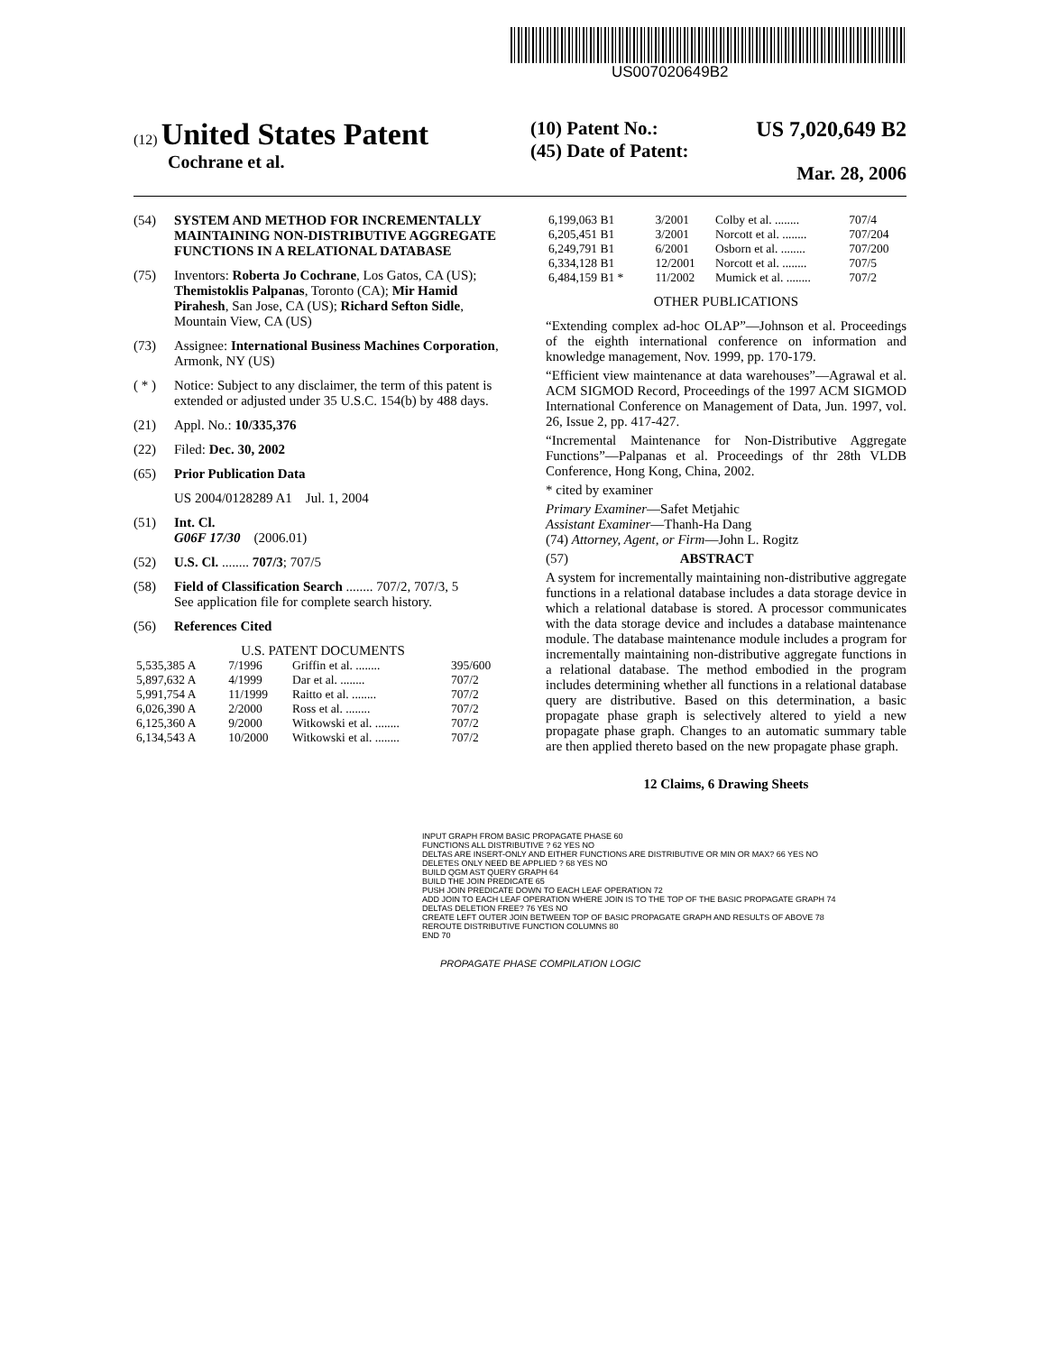US007020649B2
(12) United States Patent
Cochrane et al.
(10) Patent No.: US 7,020,649 B2
(45) Date of Patent: Mar. 28, 2006
(54) SYSTEM AND METHOD FOR INCREMENTALLY MAINTAINING NON-DISTRIBUTIVE AGGREGATE FUNCTIONS IN A RELATIONAL DATABASE
(75) Inventors: Roberta Jo Cochrane, Los Gatos, CA (US); Themistoklis Palpanas, Toronto (CA); Mir Hamid Pirahesh, San Jose, CA (US); Richard Sefton Sidle, Mountain View, CA (US)
(73) Assignee: International Business Machines Corporation, Armonk, NY (US)
( * ) Notice: Subject to any disclaimer, the term of this patent is extended or adjusted under 35 U.S.C. 154(b) by 488 days.
(21) Appl. No.: 10/335,376
(22) Filed: Dec. 30, 2002
(65) Prior Publication Data
US 2004/0128289 A1 Jul. 1, 2004
(51) Int. Cl.
G06F 17/30 (2006.01)
(52) U.S. Cl. ........ 707/3; 707/5
(58) Field of Classification Search ........ 707/2, 707/3, 5
See application file for complete search history.
(56) References Cited
U.S. PATENT DOCUMENTS
| 5,535,385 A | 7/1996 | Griffin et al. ........ | 395/600 |
| 5,897,632 A | 4/1999 | Dar et al. ........ | 707/2 |
| 5,991,754 A | 11/1999 | Raitto et al. ........ | 707/2 |
| 6,026,390 A | 2/2000 | Ross et al. ........ | 707/2 |
| 6,125,360 A | 9/2000 | Witkowski et al. ........ | 707/2 |
| 6,134,543 A | 10/2000 | Witkowski et al. ........ | 707/2 |
| 6,199,063 B1 | 3/2001 | Colby et al. ........ | 707/4 |
| 6,205,451 B1 | 3/2001 | Norcott et al. ........ | 707/204 |
| 6,249,791 B1 | 6/2001 | Osborn et al. ........ | 707/200 |
| 6,334,128 B1 | 12/2001 | Norcott et al. ........ | 707/5 |
| 6,484,159 B1 * | 11/2002 | Mumick et al. ........ | 707/2 |
OTHER PUBLICATIONS
“Extending complex ad-hoc OLAP”—Johnson et al. Proceedings of the eighth international conference on information and knowledge management, Nov. 1999, pp. 170-179.
“Efficient view maintenance at data warehouses”—Agrawal et al. ACM SIGMOD Record, Proceedings of the 1997 ACM SIGMOD International Conference on Management of Data, Jun. 1997, vol. 26, Issue 2, pp. 417-427.
“Incremental Maintenance for Non-Distributive Aggregate Functions”—Palpanas et al. Proceedings of thr 28th VLDB Conference, Hong Kong, China, 2002.
* cited by examiner
Primary Examiner—Safet Metjahic
Assistant Examiner—Thanh-Ha Dang
(74) Attorney, Agent, or Firm—John L. Rogitz
(57) ABSTRACT
A system for incrementally maintaining non-distributive aggregate functions in a relational database includes a data storage device in which a relational database is stored. A processor communicates with the data storage device and includes a database maintenance module. The database maintenance module includes a program for incrementally maintaining non-distributive aggregate functions in a relational database. The method embodied in the program includes determining whether all functions in a relational database query are distributive. Based on this determination, a basic propagate phase graph is selectively altered to yield a new propagate phase graph. Changes to an automatic summary table are then applied thereto based on the new propagate phase graph.
12 Claims, 6 Drawing Sheets
INPUT GRAPH FROM BASIC PROPAGATE PHASE 60
FUNCTIONS ALL DISTRIBUTIVE ? 62 YES NO
DELTAS ARE INSERT-ONLY AND EITHER FUNCTIONS ARE DISTRIBUTIVE OR MIN OR MAX? 66 YES NO
DELETES ONLY NEED BE APPLIED ? 68 YES NO
BUILD QGM AST QUERY GRAPH 64
BUILD THE JOIN PREDICATE 65
PUSH JOIN PREDICATE DOWN TO EACH LEAF OPERATION 72
ADD JOIN TO EACH LEAF OPERATION WHERE JOIN IS TO THE TOP OF THE BASIC PROPAGATE GRAPH 74
DELTAS DELETION FREE? 76 YES NO
CREATE LEFT OUTER JOIN BETWEEN TOP OF BASIC PROPAGATE GRAPH AND RESULTS OF ABOVE 78
REROUTE DISTRIBUTIVE FUNCTION COLUMNS 80
END 70
PROPAGATE PHASE COMPILATION LOGIC